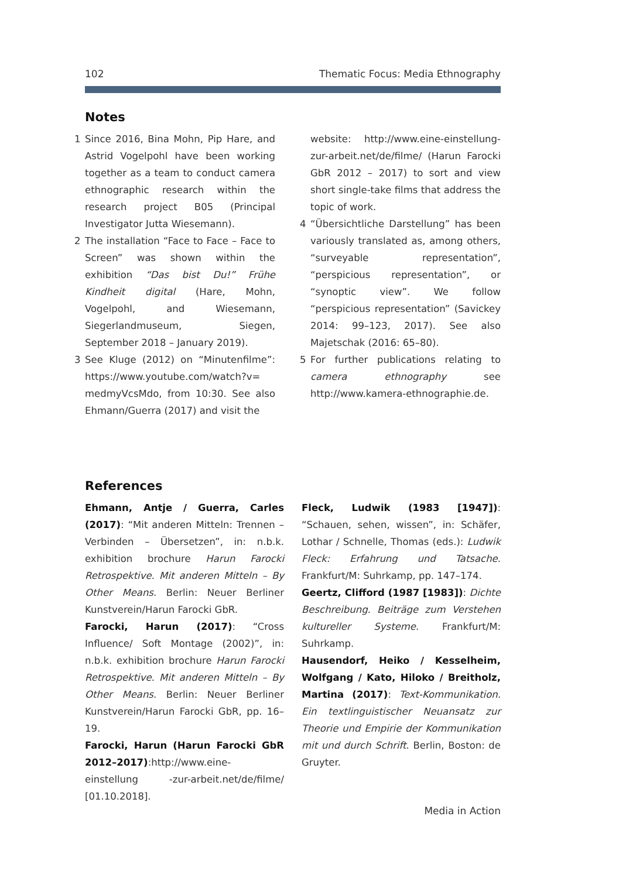102 Thematic Focus: Media Ethnography
Notes
1 Since 2016, Bina Mohn, Pip Hare, and Astrid Vogelpohl have been working together as a team to conduct camera ethnographic research within the research project B05 (Principal Investigator Jutta Wiesemann).
2 The installation “Face to Face – Face to Screen” was shown within the exhibition “Das bist Du!” Frühe Kindheit digital (Hare, Mohn, Vogelpohl, and Wiesemann, Siegerlandmuseum, Siegen, September 2018 – January 2019).
3 See Kluge (2012) on “Minutenfilme”: https://www.youtube.com/watch?v= medmyVcsMdo, from 10:30. See also Ehmann/Guerra (2017) and visit the
website: http://www.eine-einstellung-zur-arbeit.net/de/filme/ (Harun Farocki GbR 2012 – 2017) to sort and view short single-take films that address the topic of work.
4 “Übersichtliche Darstellung” has been variously translated as, among others, “surveyable representation”, “perspicious representation”, or “synoptic view”. We follow “perspicious representation” (Savickey 2014: 99–123, 2017). See also Majetschak (2016: 65–80).
5 For further publications relating to camera ethnography see http://www.kamera-ethnographie.de.
References
Ehmann, Antje / Guerra, Carles (2017): “Mit anderen Mitteln: Trennen – Verbinden – Übersetzen”, in: n.b.k. exhibition brochure Harun Farocki Retrospektive. Mit anderen Mitteln – By Other Means. Berlin: Neuer Berliner Kunstverein/Harun Farocki GbR.
Farocki, Harun (2017): “Cross Influence/ Soft Montage (2002)”, in: n.b.k. exhibition brochure Harun Farocki Retrospektive. Mit anderen Mitteln – By Other Means. Berlin: Neuer Berliner Kunstverein/Harun Farocki GbR, pp. 16–19.
Farocki, Harun (Harun Farocki GbR 2012–2017):http://www.eine-einstellung -zur-arbeit.net/de/filme/ [01.10.2018].
Fleck, Ludwik (1983 [1947]): “Schauen, sehen, wissen”, in: Schäfer, Lothar / Schnelle, Thomas (eds.): Ludwik Fleck: Erfahrung und Tatsache. Frankfurt/M: Suhrkamp, pp. 147–174.
Geertz, Clifford (1987 [1983]): Dichte Beschreibung. Beiträge zum Verstehen kultureller Systeme. Frankfurt/M: Suhrkamp.
Hausendorf, Heiko / Kesselheim, Wolfgang / Kato, Hiloko / Breitholz, Martina (2017): Text-Kommunikation. Ein textlinguistischer Neuansatz zur Theorie und Empirie der Kommunikation mit und durch Schrift. Berlin, Boston: de Gruyter.
Media in Action